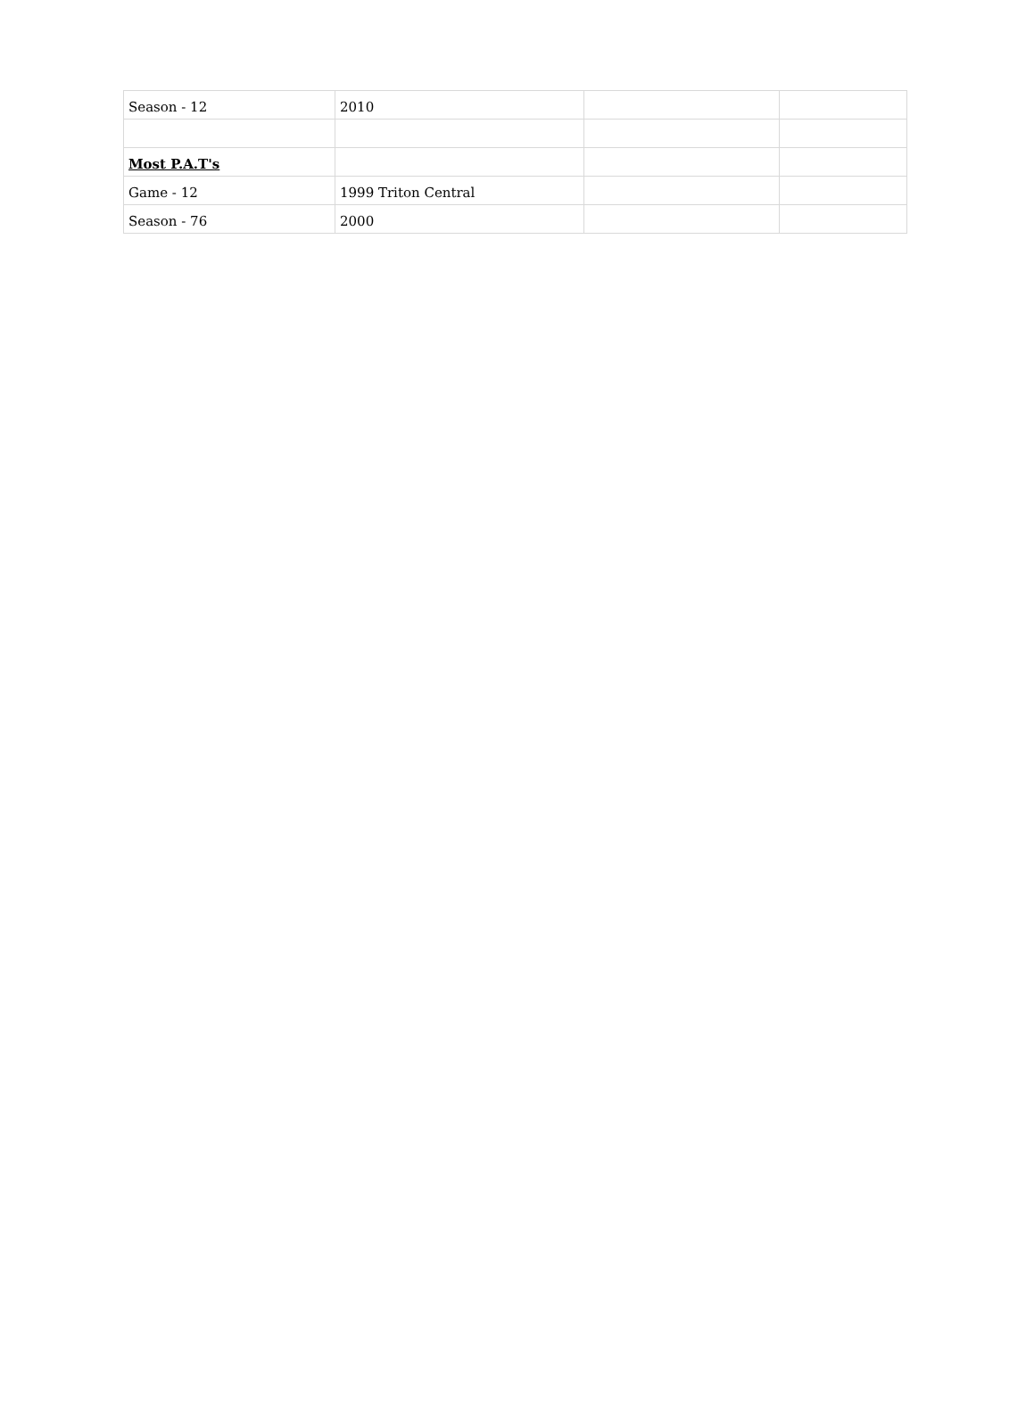| Season - 12 | 2010 | | |
| Most P.A.T's | | | |
| Game - 12 | 1999 Triton Central | | |
| Season - 76 | 2000 | | |